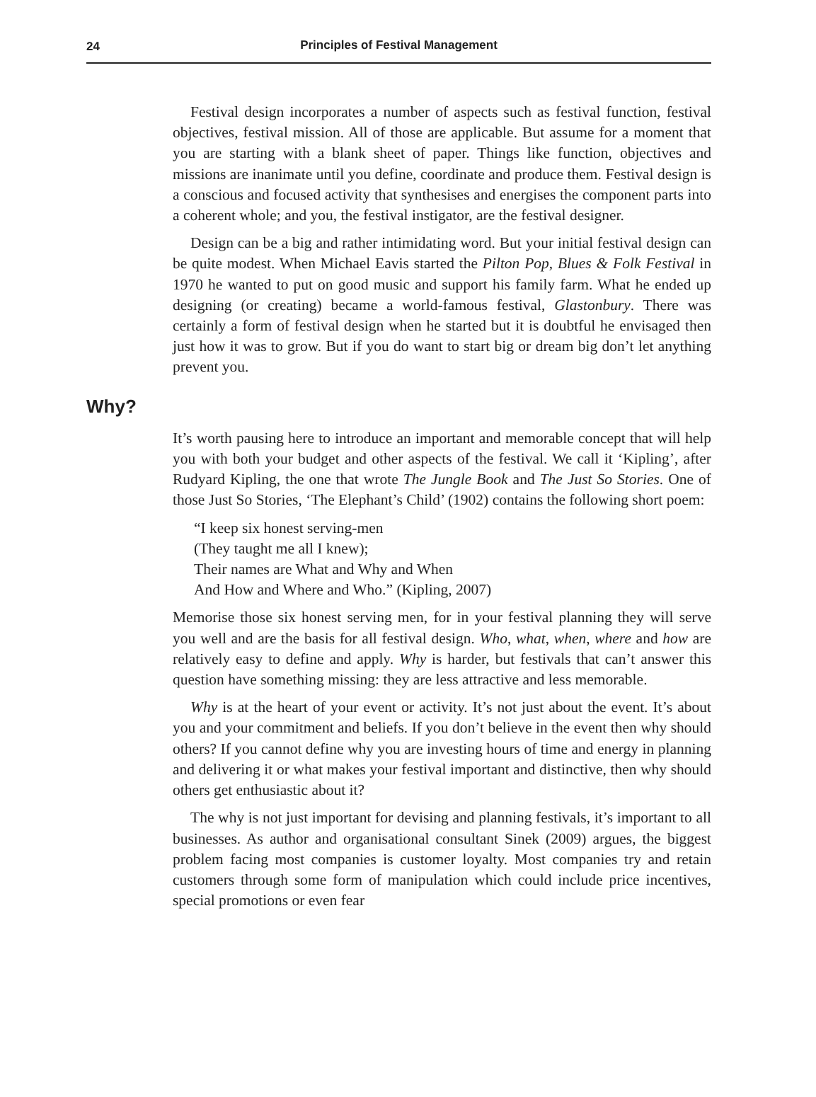24 Principles of Festival Management
Festival design incorporates a number of aspects such as festival function, festival objectives, festival mission. All of those are applicable. But assume for a moment that you are starting with a blank sheet of paper. Things like function, objectives and missions are inanimate until you define, coordinate and produce them. Festival design is a conscious and focused activity that synthesises and energises the component parts into a coherent whole; and you, the festival instigator, are the festival designer.
Design can be a big and rather intimidating word. But your initial festival design can be quite modest. When Michael Eavis started the Pilton Pop, Blues & Folk Festival in 1970 he wanted to put on good music and support his family farm. What he ended up designing (or creating) became a world-famous festival, Glastonbury. There was certainly a form of festival design when he started but it is doubtful he envisaged then just how it was to grow. But if you do want to start big or dream big don’t let anything prevent you.
Why?
It’s worth pausing here to introduce an important and memorable concept that will help you with both your budget and other aspects of the festival. We call it ‘Kipling’, after Rudyard Kipling, the one that wrote The Jungle Book and The Just So Stories. One of those Just So Stories, ‘The Elephant’s Child’ (1902) contains the following short poem:
“I keep six honest serving-men
(They taught me all I knew);
Their names are What and Why and When
And How and Where and Who.” (Kipling, 2007)
Memorise those six honest serving men, for in your festival planning they will serve you well and are the basis for all festival design. Who, what, when, where and how are relatively easy to define and apply. Why is harder, but festivals that can’t answer this question have something missing: they are less attractive and less memorable.
Why is at the heart of your event or activity. It’s not just about the event. It’s about you and your commitment and beliefs. If you don’t believe in the event then why should others? If you cannot define why you are investing hours of time and energy in planning and delivering it or what makes your festival important and distinctive, then why should others get enthusiastic about it?
The why is not just important for devising and planning festivals, it’s important to all businesses. As author and organisational consultant Sinek (2009) argues, the biggest problem facing most companies is customer loyalty. Most companies try and retain customers through some form of manipulation which could include price incentives, special promotions or even fear